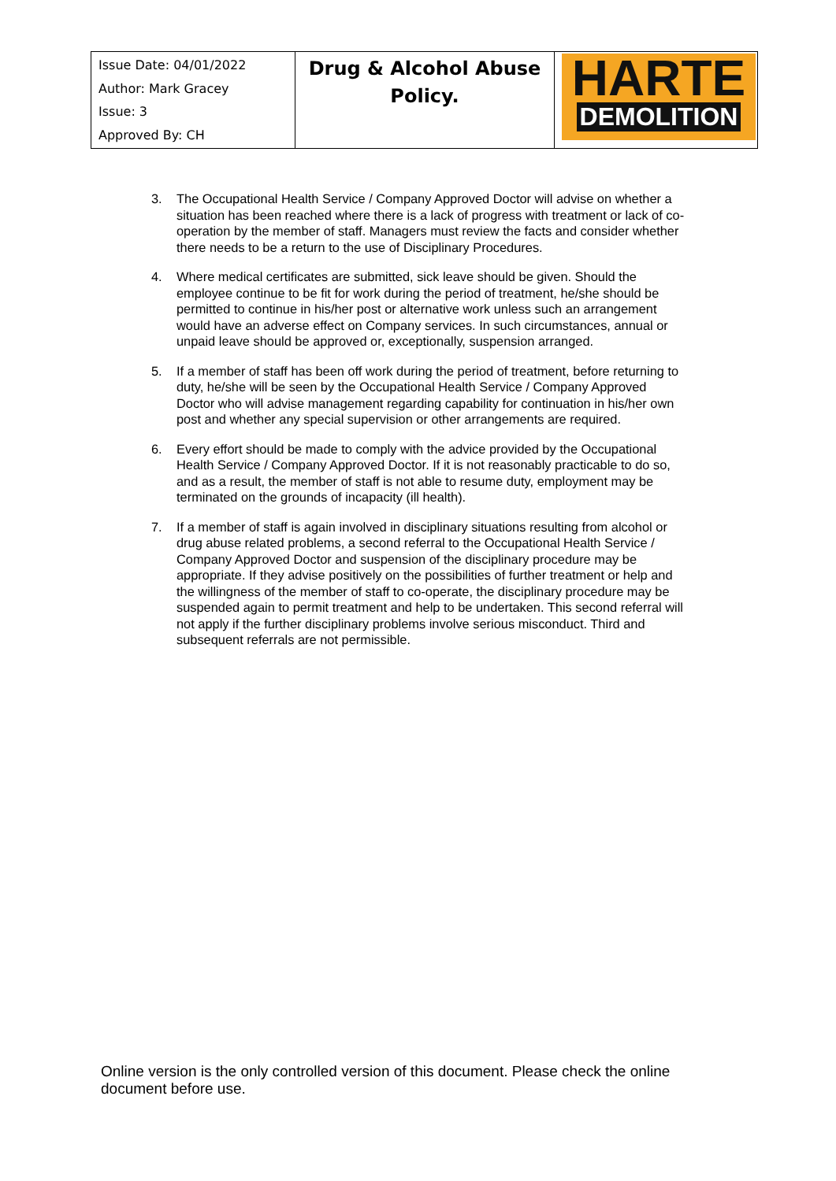| Issue Date: 04/01/2022 Author: Mark Gracey Issue: 3 Approved By: CH | Drug & Alcohol Abuse Policy. | HARTE DEMOLITION |
3. The Occupational Health Service / Company Approved Doctor will advise on whether a situation has been reached where there is a lack of progress with treatment or lack of co-operation by the member of staff. Managers must review the facts and consider whether there needs to be a return to the use of Disciplinary Procedures.
4. Where medical certificates are submitted, sick leave should be given. Should the employee continue to be fit for work during the period of treatment, he/she should be permitted to continue in his/her post or alternative work unless such an arrangement would have an adverse effect on Company services. In such circumstances, annual or unpaid leave should be approved or, exceptionally, suspension arranged.
5. If a member of staff has been off work during the period of treatment, before returning to duty, he/she will be seen by the Occupational Health Service / Company Approved Doctor who will advise management regarding capability for continuation in his/her own post and whether any special supervision or other arrangements are required.
6. Every effort should be made to comply with the advice provided by the Occupational Health Service / Company Approved Doctor. If it is not reasonably practicable to do so, and as a result, the member of staff is not able to resume duty, employment may be terminated on the grounds of incapacity (ill health).
7. If a member of staff is again involved in disciplinary situations resulting from alcohol or drug abuse related problems, a second referral to the Occupational Health Service / Company Approved Doctor and suspension of the disciplinary procedure may be appropriate. If they advise positively on the possibilities of further treatment or help and the willingness of the member of staff to co-operate, the disciplinary procedure may be suspended again to permit treatment and help to be undertaken. This second referral will not apply if the further disciplinary problems involve serious misconduct. Third and subsequent referrals are not permissible.
Online version is the only controlled version of this document. Please check the online document before use.